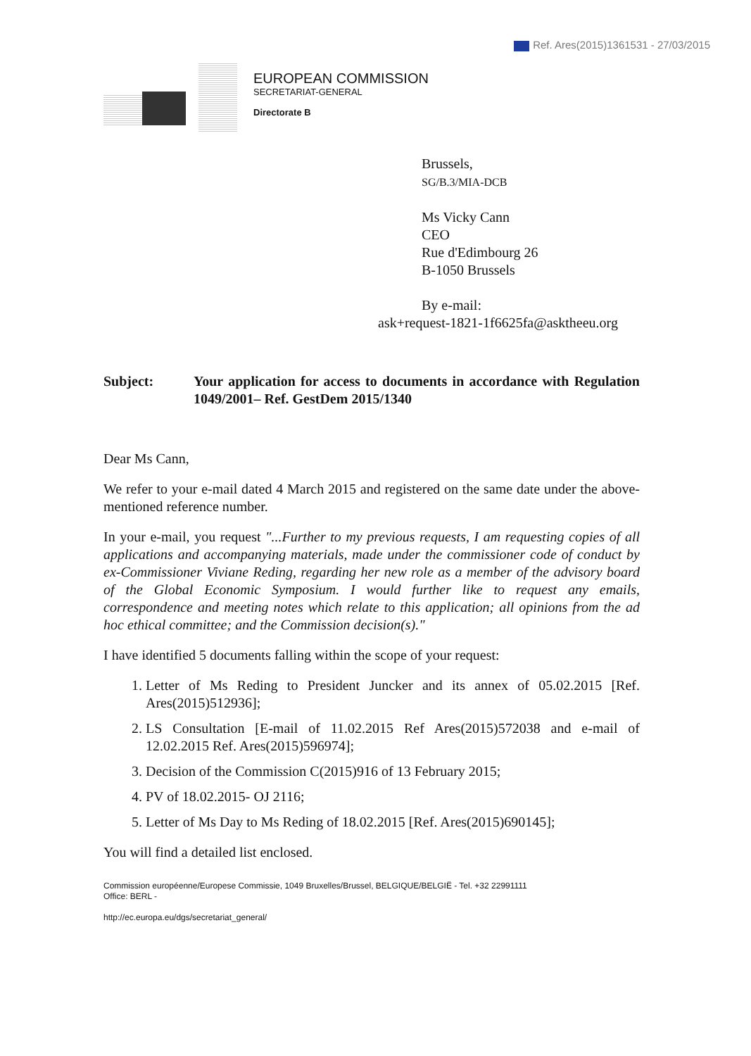Ref. Ares(2015)1361531 - 27/03/2015
EUROPEAN COMMISSION
SECRETARIAT-GENERAL
Directorate B
Brussels,
SG/B.3/MIA-DCB
Ms Vicky Cann
CEO
Rue d'Edimbourg 26
B-1050 Brussels
By e-mail:
ask+request-1821-1f6625fa@asktheeu.org
Subject: Your application for access to documents in accordance with Regulation 1049/2001– Ref. GestDem 2015/1340
Dear Ms Cann,
We refer to your e-mail dated 4 March 2015 and registered on the same date under the above-mentioned reference number.
In your e-mail, you request "...Further to my previous requests, I am requesting copies of all applications and accompanying materials, made under the commissioner code of conduct by ex-Commissioner Viviane Reding, regarding her new role as a member of the advisory board of the Global Economic Symposium. I would further like to request any emails, correspondence and meeting notes which relate to this application; all opinions from the ad hoc ethical committee; and the Commission decision(s)."
I have identified 5 documents falling within the scope of your request:
1. Letter of Ms Reding to President Juncker and its annex of 05.02.2015 [Ref. Ares(2015)512936];
2. LS Consultation [E-mail of 11.02.2015 Ref Ares(2015)572038 and e-mail of 12.02.2015 Ref. Ares(2015)596974];
3. Decision of the Commission C(2015)916 of 13 February 2015;
4. PV of 18.02.2015- OJ 2116;
5. Letter of Ms Day to Ms Reding of 18.02.2015 [Ref. Ares(2015)690145];
You will find a detailed list enclosed.
Commission européenne/Europese Commissie, 1049 Bruxelles/Brussel, BELGIQUE/BELGIË - Tel. +32 22991111
Office: BERL -
http://ec.europa.eu/dgs/secretariat_general/